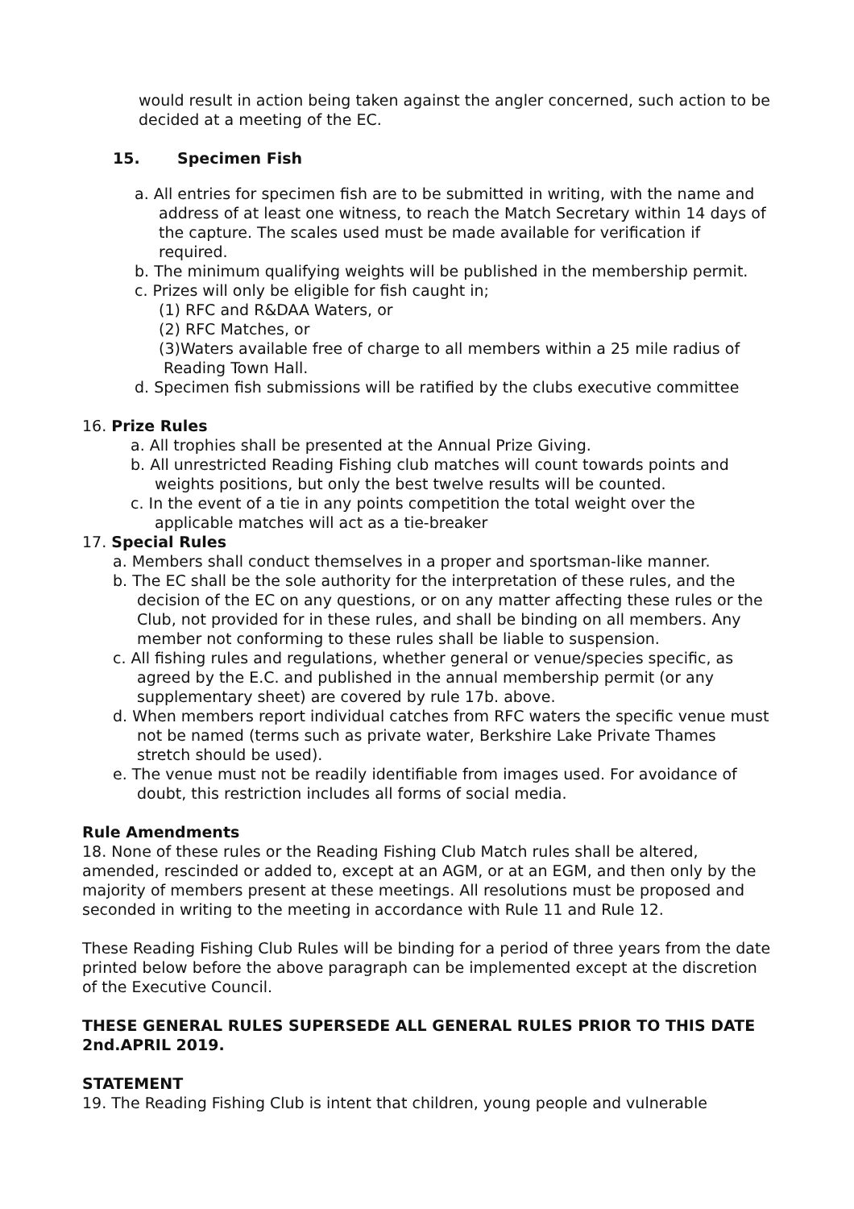would result in action being taken against the angler concerned, such action to be decided at a meeting of the EC.
15. Specimen Fish
a. All entries for specimen fish are to be submitted in writing, with the name and address of at least one witness, to reach the Match Secretary within 14 days of the capture. The scales used must be made available for verification if required.
b. The minimum qualifying weights will be published in the membership permit.
c. Prizes will only be eligible for fish caught in;
(1) RFC and R&DAA Waters, or
(2) RFC Matches, or
(3)Waters available free of charge to all members within a 25 mile radius of Reading Town Hall.
d. Specimen fish submissions will be ratified by the clubs executive committee
16. Prize Rules
a. All trophies shall be presented at the Annual Prize Giving.
b. All unrestricted Reading Fishing club matches will count towards points and weights positions, but only the best twelve results will be counted.
c. In the event of a tie in any points competition the total weight over the applicable matches will act as a tie-breaker
17. Special Rules
a. Members shall conduct themselves in a proper and sportsman-like manner.
b. The EC shall be the sole authority for the interpretation of these rules, and the decision of the EC on any questions, or on any matter affecting these rules or the Club, not provided for in these rules, and shall be binding on all members. Any member not conforming to these rules shall be liable to suspension.
c. All fishing rules and regulations, whether general or venue/species specific, as agreed by the E.C. and published in the annual membership permit (or any supplementary sheet) are covered by rule 17b. above.
d. When members report individual catches from RFC waters the specific venue must not be named (terms such as private water, Berkshire Lake Private Thames stretch should be used).
e. The venue must not be readily identifiable from images used. For avoidance of doubt, this restriction includes all forms of social media.
Rule Amendments
18. None of these rules or the Reading Fishing Club Match rules shall be altered, amended, rescinded or added to, except at an AGM, or at an EGM, and then only by the majority of members present at these meetings. All resolutions must be proposed and seconded in writing to the meeting in accordance with Rule 11 and Rule 12.
These Reading Fishing Club Rules will be binding for a period of three years from the date printed below before the above paragraph can be implemented except at the discretion of the Executive Council.
THESE GENERAL RULES SUPERSEDE ALL GENERAL RULES PRIOR TO THIS DATE 2nd.APRIL 2019.
STATEMENT
19. The Reading Fishing Club is intent that children, young people and vulnerable